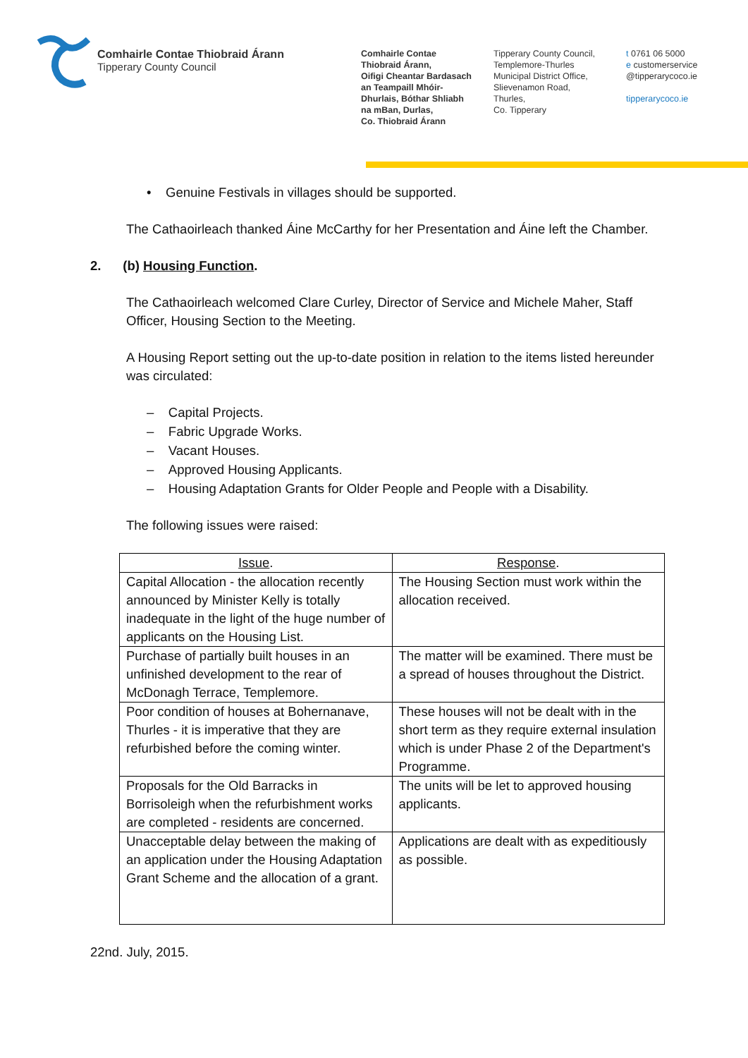Comhairle Contae Thiobraid Árann
Tipperary County Council
Comhairle Contae
Thiobraid Árann,
Oifigi Cheantar Bardasach
an Teampaill Mhóir-
Dhurlais, Bóthar Shliabh
na mBan, Durlas,
Co. Thiobraid Árann
Tipperary County Council,
Templemore-Thurles
Municipal District Office,
Slievenamon Road,
Thurles,
Co. Tipperary
t 0761 06 5000
e customerservice
@tipperarycoco.ie
tipperarycoco.ie
• Genuine Festivals in villages should be supported.
The Cathaoirleach thanked Áine McCarthy for her Presentation and Áine left the Chamber.
2. (b) Housing Function.
The Cathaoirleach welcomed Clare Curley, Director of Service and Michele Maher, Staff Officer, Housing Section to the Meeting.
A Housing Report setting out the up-to-date position in relation to the items listed hereunder was circulated:
– Capital Projects.
– Fabric Upgrade Works.
– Vacant Houses.
– Approved Housing Applicants.
– Housing Adaptation Grants for Older People and People with a Disability.
The following issues were raised:
| Issue . | Response . |
| --- | --- |
| Capital Allocation - the allocation recently announced by Minister Kelly is totally inadequate in the light of the huge number of applicants on the Housing List. | The Housing Section must work within the allocation received. |
| Purchase of partially built houses in an unfinished development to the rear of McDonagh Terrace, Templemore. | The matter will be examined. There must be a spread of houses throughout the District. |
| Poor condition of houses at Bohernanave, Thurles - it is imperative that they are refurbished before the coming winter. | These houses will not be dealt with in the short term as they require external insulation which is under Phase 2 of the Department's Programme. |
| Proposals for the Old Barracks in Borrisoleigh when the refurbishment works are completed - residents are concerned. | The units will be let to approved housing applicants. |
| Unacceptable delay between the making of an application under the Housing Adaptation Grant Scheme and the allocation of a grant. | Applications are dealt with as expeditiously as possible. |
22nd. July, 2015.